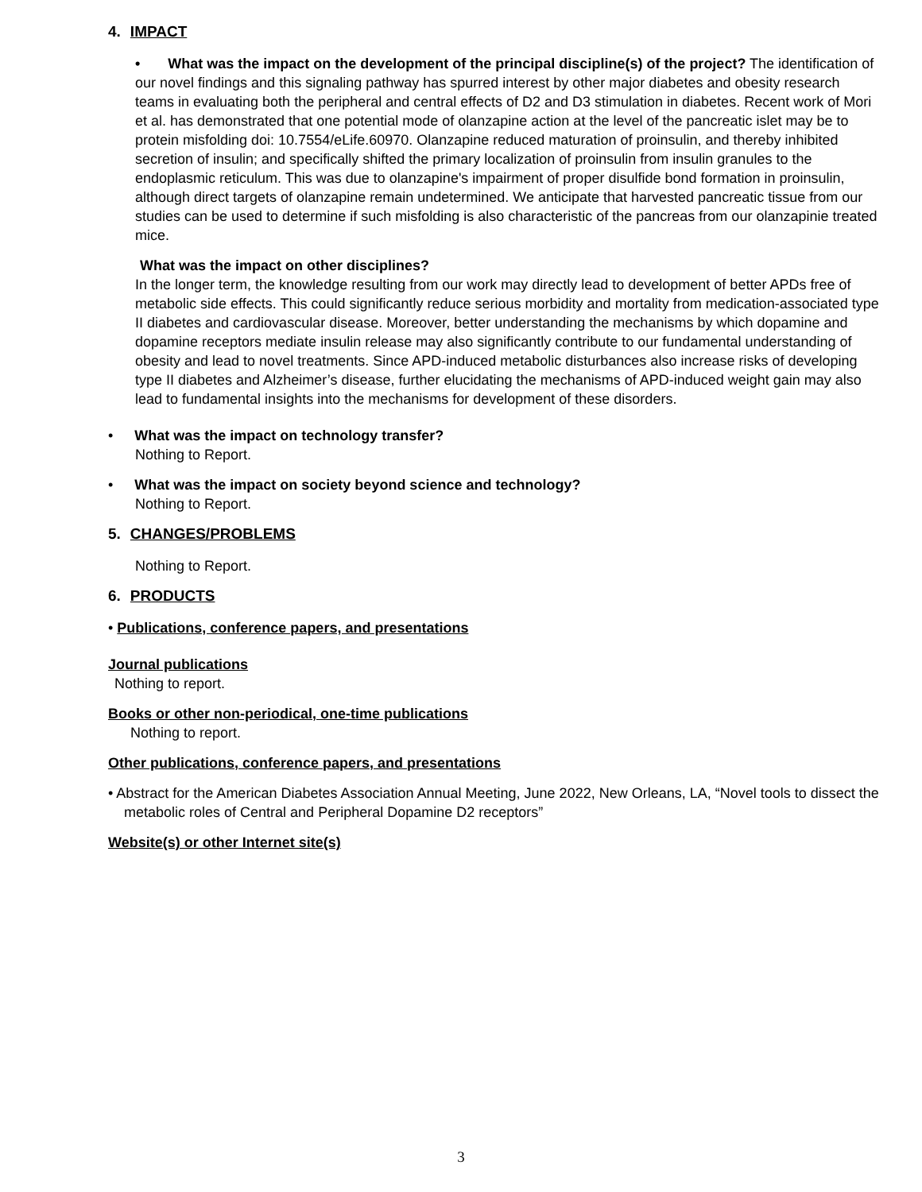4. IMPACT
• What was the impact on the development of the principal discipline(s) of the project? The identification of our novel findings and this signaling pathway has spurred interest by other major diabetes and obesity research teams in evaluating both the peripheral and central effects of D2 and D3 stimulation in diabetes. Recent work of Mori et al. has demonstrated that one potential mode of olanzapine action at the level of the pancreatic islet may be to protein misfolding doi: 10.7554/eLife.60970. Olanzapine reduced maturation of proinsulin, and thereby inhibited secretion of insulin; and specifically shifted the primary localization of proinsulin from insulin granules to the endoplasmic reticulum. This was due to olanzapine's impairment of proper disulfide bond formation in proinsulin, although direct targets of olanzapine remain undetermined. We anticipate that harvested pancreatic tissue from our studies can be used to determine if such misfolding is also characteristic of the pancreas from our olanzapinie treated mice.
What was the impact on other disciplines?
In the longer term, the knowledge resulting from our work may directly lead to development of better APDs free of metabolic side effects. This could significantly reduce serious morbidity and mortality from medication-associated type II diabetes and cardiovascular disease. Moreover, better understanding the mechanisms by which dopamine and dopamine receptors mediate insulin release may also significantly contribute to our fundamental understanding of obesity and lead to novel treatments. Since APD-induced metabolic disturbances also increase risks of developing type II diabetes and Alzheimer’s disease, further elucidating the mechanisms of APD-induced weight gain may also lead to fundamental insights into the mechanisms for development of these disorders.
• What was the impact on technology transfer?
Nothing to Report.
• What was the impact on society beyond science and technology?
Nothing to Report.
5. CHANGES/PROBLEMS
Nothing to Report.
6. PRODUCTS
• Publications, conference papers, and presentations
Journal publications
Nothing to report.
Books or other non-periodical, one-time publications
Nothing to report.
Other publications, conference papers, and presentations
• Abstract for the American Diabetes Association Annual Meeting, June 2022, New Orleans, LA, “Novel tools to dissect the metabolic roles of Central and Peripheral Dopamine D2 receptors”
Website(s) or other Internet site(s)
3